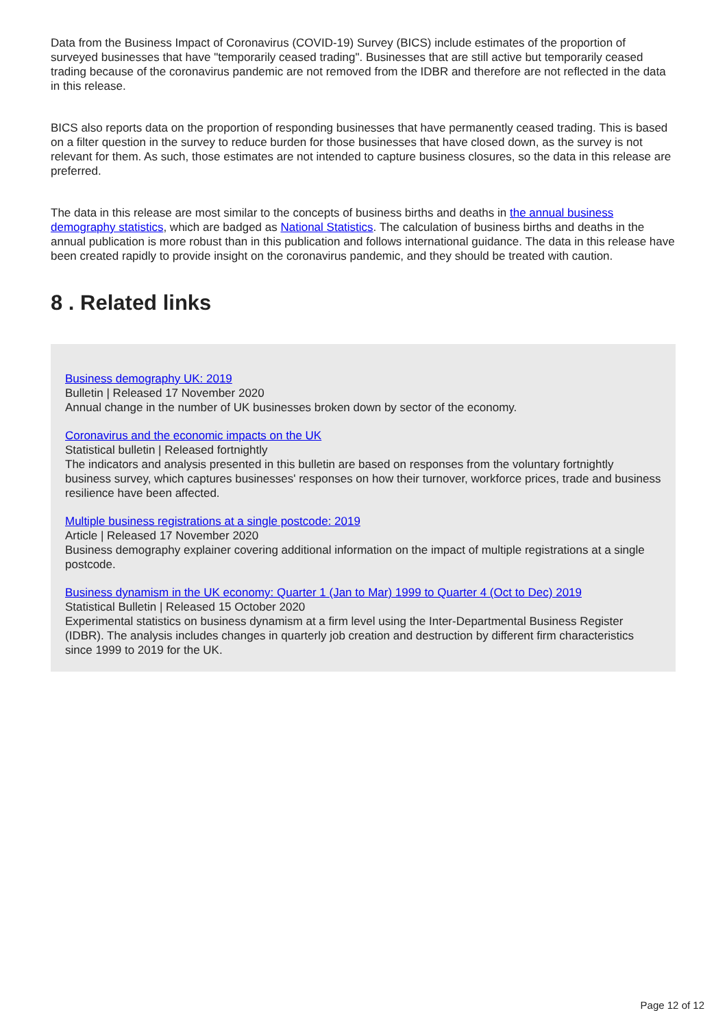Data from the Business Impact of Coronavirus (COVID-19) Survey (BICS) include estimates of the proportion of surveyed businesses that have "temporarily ceased trading". Businesses that are still active but temporarily ceased trading because of the coronavirus pandemic are not removed from the IDBR and therefore are not reflected in the data in this release.
BICS also reports data on the proportion of responding businesses that have permanently ceased trading. This is based on a filter question in the survey to reduce burden for those businesses that have closed down, as the survey is not relevant for them. As such, those estimates are not intended to capture business closures, so the data in this release are preferred.
The data in this release are most similar to the concepts of business births and deaths in the annual business demography statistics, which are badged as National Statistics. The calculation of business births and deaths in the annual publication is more robust than in this publication and follows international guidance. The data in this release have been created rapidly to provide insight on the coronavirus pandemic, and they should be treated with caution.
8 . Related links
Business demography UK: 2019
Bulletin | Released 17 November 2020
Annual change in the number of UK businesses broken down by sector of the economy.
Coronavirus and the economic impacts on the UK
Statistical bulletin | Released fortnightly
The indicators and analysis presented in this bulletin are based on responses from the voluntary fortnightly business survey, which captures businesses' responses on how their turnover, workforce prices, trade and business resilience have been affected.
Multiple business registrations at a single postcode: 2019
Article | Released 17 November 2020
Business demography explainer covering additional information on the impact of multiple registrations at a single postcode.
Business dynamism in the UK economy: Quarter 1 (Jan to Mar) 1999 to Quarter 4 (Oct to Dec) 2019
Statistical Bulletin | Released 15 October 2020
Experimental statistics on business dynamism at a firm level using the Inter-Departmental Business Register (IDBR). The analysis includes changes in quarterly job creation and destruction by different firm characteristics since 1999 to 2019 for the UK.
Page 12 of 12